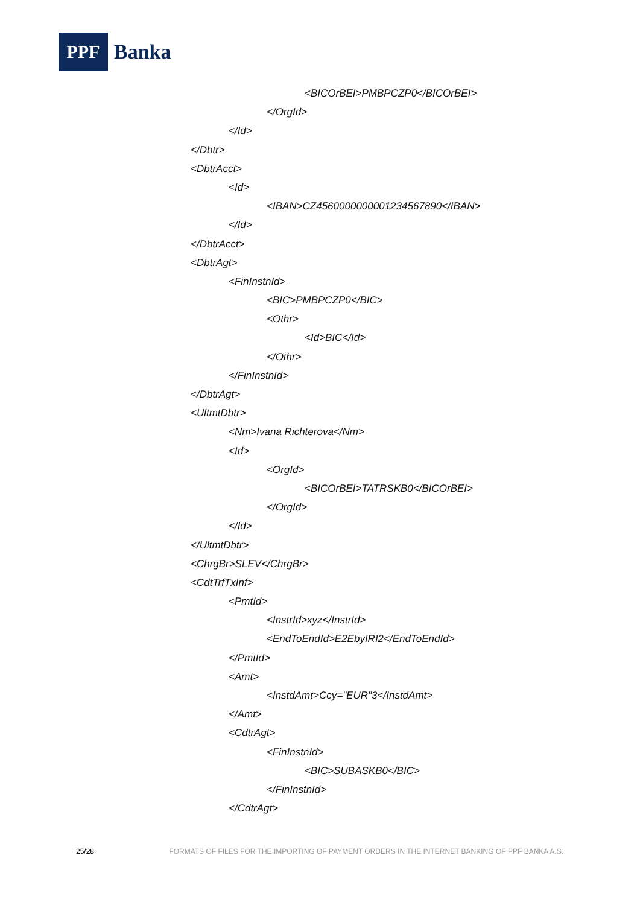PPF
Banka
<BICOrBEI>PMBPCZP0</BICOrBEI>
</OrgId>
</Id>
</Dbtr>
<DbtrAcct>
<Id>
<IBAN>CZ4560000000001234567890</IBAN>
</Id>
</DbtrAcct>
<DbtrAgt>
<FinInstnId>
<BIC>PMBPCZP0</BIC>
<Othr>
<Id>BIC</Id>
</Othr>
</FinInstnId>
</DbtrAgt>
<UltmtDbtr>
<Nm>Ivana Richterova</Nm>
<Id>
<OrgId>
<BICOrBEI>TATRSKB0</BICOrBEI>
</OrgId>
</Id>
</UltmtDbtr>
<ChrgBr>SLEV</ChrgBr>
<CdtTrfTxInf>
<PmtId>
<InstrId>xyz</InstrId>
<EndToEndId>E2EbyIRI2</EndToEndId>
</PmtId>
<Amt>
<InstdAmt>Ccy="EUR"3</InstdAmt>
</Amt>
<CdtrAgt>
<FinInstnId>
<BIC>SUBASKB0</BIC>
</FinInstnId>
</CdtrAgt>
25/28 FORMATS OF FILES FOR THE IMPORTING OF PAYMENT ORDERS IN THE INTERNET BANKING OF PPF BANKA A.S.